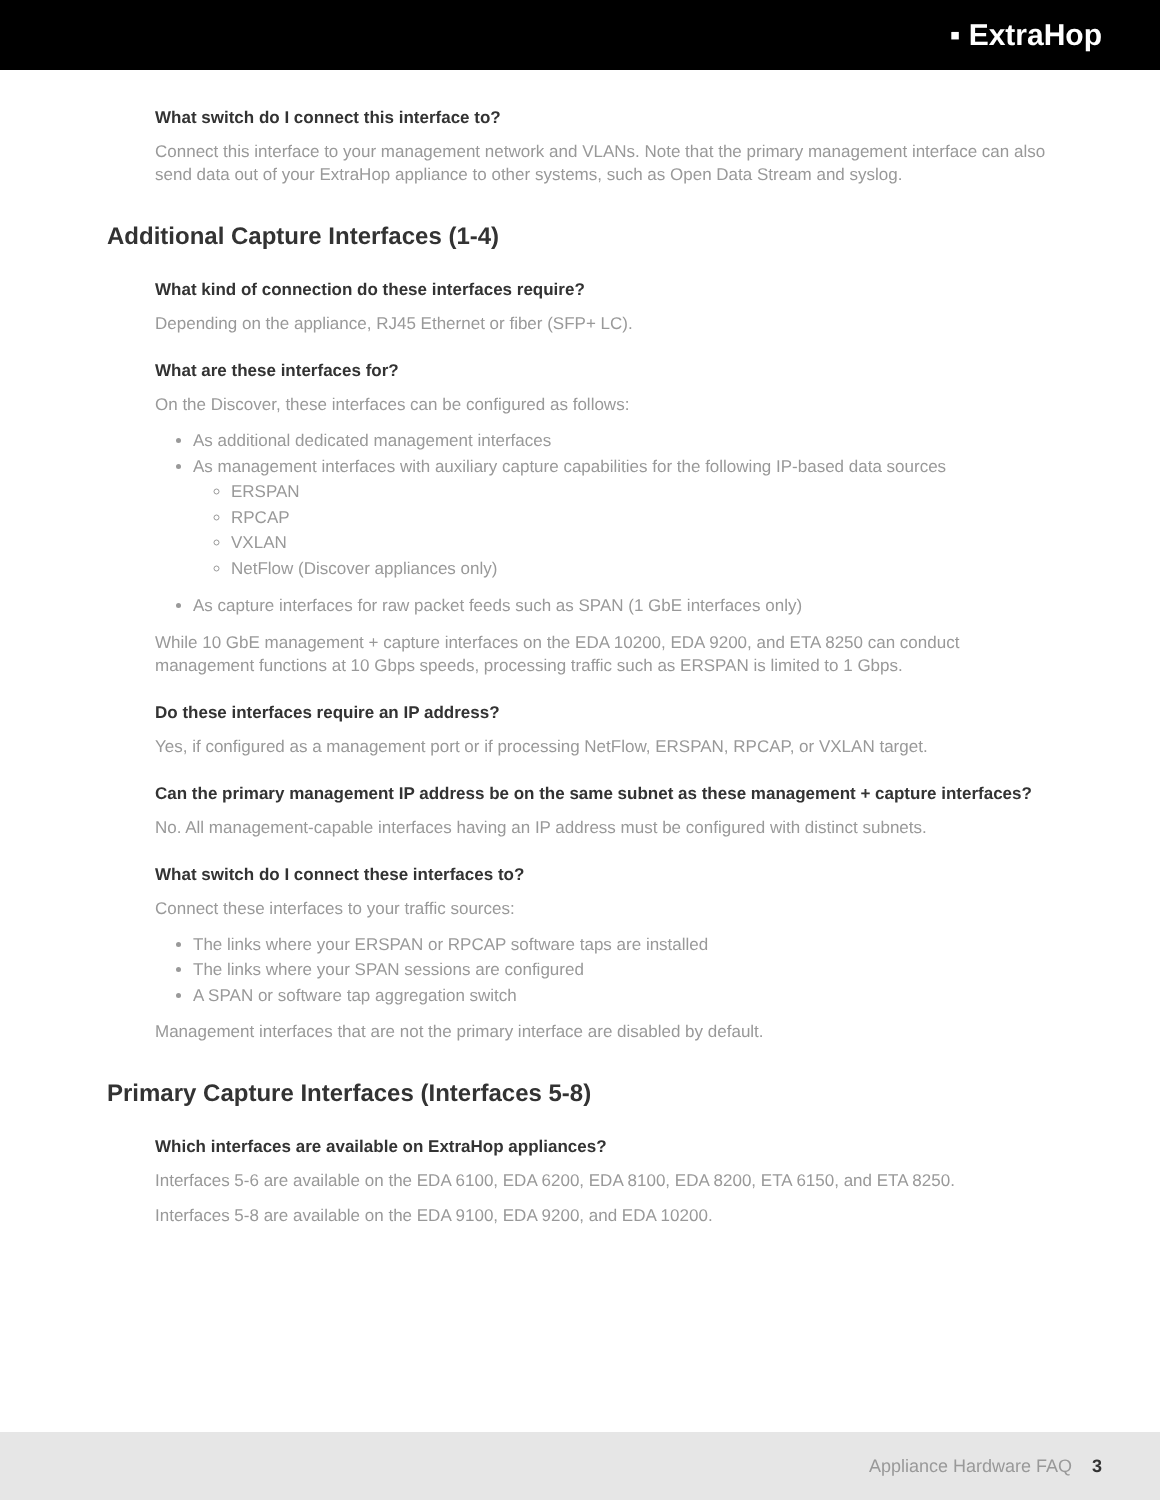▪ ExtraHop
What switch do I connect this interface to?
Connect this interface to your management network and VLANs. Note that the primary management interface can also send data out of your ExtraHop appliance to other systems, such as Open Data Stream and syslog.
Additional Capture Interfaces (1-4)
What kind of connection do these interfaces require?
Depending on the appliance, RJ45 Ethernet or fiber (SFP+ LC).
What are these interfaces for?
On the Discover, these interfaces can be configured as follows:
As additional dedicated management interfaces
As management interfaces with auxiliary capture capabilities for the following IP-based data sources
ERSPAN
RPCAP
VXLAN
NetFlow (Discover appliances only)
As capture interfaces for raw packet feeds such as SPAN (1 GbE interfaces only)
While 10 GbE management + capture interfaces on the EDA 10200, EDA 9200, and ETA 8250 can conduct management functions at 10 Gbps speeds, processing traffic such as ERSPAN is limited to 1 Gbps.
Do these interfaces require an IP address?
Yes, if configured as a management port or if processing NetFlow, ERSPAN, RPCAP, or VXLAN target.
Can the primary management IP address be on the same subnet as these management + capture interfaces?
No. All management-capable interfaces having an IP address must be configured with distinct subnets.
What switch do I connect these interfaces to?
Connect these interfaces to your traffic sources:
The links where your ERSPAN or RPCAP software taps are installed
The links where your SPAN sessions are configured
A SPAN or software tap aggregation switch
Management interfaces that are not the primary interface are disabled by default.
Primary Capture Interfaces (Interfaces 5-8)
Which interfaces are available on ExtraHop appliances?
Interfaces 5-6 are available on the EDA 6100, EDA 6200, EDA 8100, EDA 8200, ETA 6150, and ETA 8250.
Interfaces 5-8 are available on the EDA 9100, EDA 9200, and EDA 10200.
Appliance Hardware FAQ 3